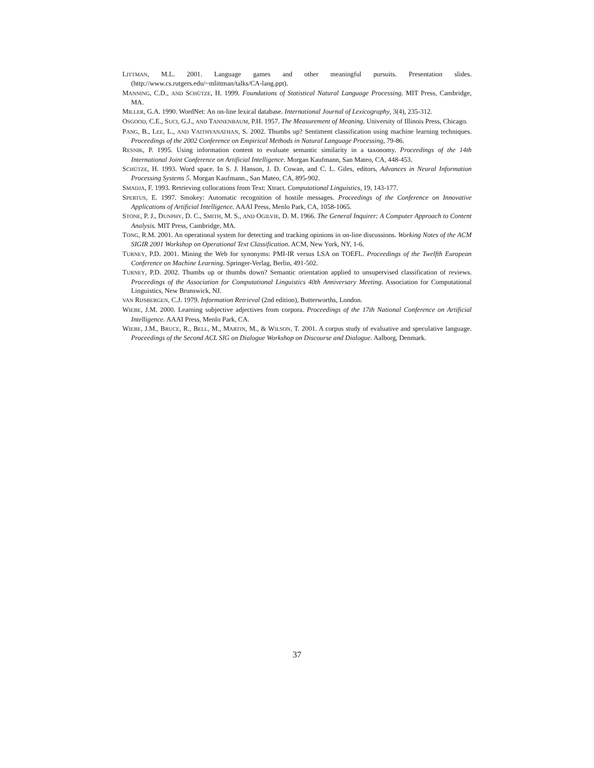LITTMAN, M.L. 2001. Language games and other meaningful pursuits. Presentation slides. (http://www.cs.rutgers.edu/~mlittman/talks/CA-lang.ppt).
MANNING, C.D., AND SCHÜTZE, H. 1999. Foundations of Statistical Natural Language Processing. MIT Press, Cambridge, MA.
MILLER, G.A. 1990. WordNet: An on-line lexical database. International Journal of Lexicography, 3(4), 235-312.
OSGOOD, C.E., SUCI, G.J., AND TANNENBAUM, P.H. 1957. The Measurement of Meaning. University of Illinois Press, Chicago.
PANG, B., LEE, L., AND VAITHYANATHAN, S. 2002. Thumbs up? Sentiment classification using machine learning techniques. Proceedings of the 2002 Conference on Empirical Methods in Natural Language Processing, 79-86.
RESNIK, P. 1995. Using information content to evaluate semantic similarity in a taxonomy. Proceedings of the 14th International Joint Conference on Artificial Intelligence. Morgan Kaufmann, San Mateo, CA, 448-453.
SCHÜTZE, H. 1993. Word space. In S. J. Hanson, J. D. Cowan, and C. L. Giles, editors, Advances in Neural Information Processing Systems 5. Morgan Kaufmann., San Mateo, CA, 895-902.
SMADJA, F. 1993. Retrieving collocations from Text: Xtract. Computational Linguistics, 19, 143-177.
SPERTUS, E. 1997. Smokey: Automatic recognition of hostile messages. Proceedings of the Conference on Innovative Applications of Artificial Intelligence. AAAI Press, Menlo Park, CA, 1058-1065.
STONE, P. J., DUNPHY, D. C., SMITH, M. S., AND OGILVIE, D. M. 1966. The General Inquirer: A Computer Approach to Content Analysis. MIT Press, Cambridge, MA.
TONG, R.M. 2001. An operational system for detecting and tracking opinions in on-line discussions. Working Notes of the ACM SIGIR 2001 Workshop on Operational Text Classification. ACM, New York, NY, 1-6.
TURNEY, P.D. 2001. Mining the Web for synonyms: PMI-IR versus LSA on TOEFL. Proceedings of the Twelfth European Conference on Machine Learning. Springer-Verlag, Berlin, 491-502.
TURNEY, P.D. 2002. Thumbs up or thumbs down? Semantic orientation applied to unsupervised classification of reviews. Proceedings of the Association for Computational Linguistics 40th Anniversary Meeting. Association for Computational Linguistics, New Brunswick, NJ.
VAN RIJSBERGEN, C.J. 1979. Information Retrieval (2nd edition), Butterworths, London.
WIEBE, J.M. 2000. Learning subjective adjectives from corpora. Proceedings of the 17th National Conference on Artificial Intelligence. AAAI Press, Menlo Park, CA.
WIEBE, J.M., BRUCE, R., BELL, M., MARTIN, M., & WILSON, T. 2001. A corpus study of evaluative and speculative language. Proceedings of the Second ACL SIG on Dialogue Workshop on Discourse and Dialogue. Aalborg, Denmark.
37